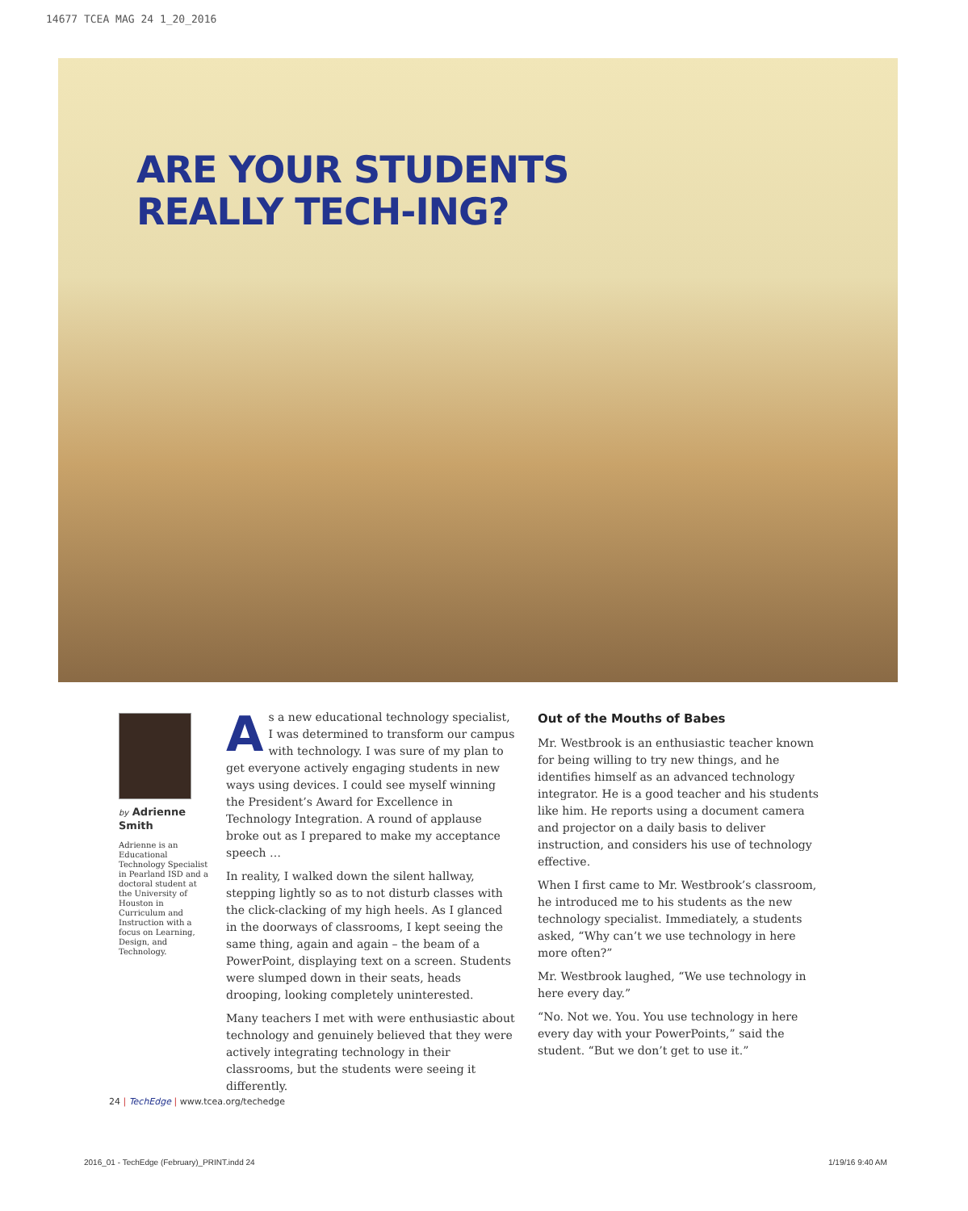14677 TCEA MAG 24 1_20_2016
ARE YOUR STUDENTS
REALLY TECH-ING?
by Adrienne Smith
Adrienne is an Educational Technology Specialist in Pearland ISD and a doctoral student at the University of Houston in Curriculum and Instruction with a focus on Learning, Design, and Technology.
As a new educational technology specialist, I was determined to transform our campus with technology. I was sure of my plan to get everyone actively engaging students in new ways using devices. I could see myself winning the President’s Award for Excellence in Technology Integration. A round of applause broke out as I prepared to make my acceptance speech …
In reality, I walked down the silent hallway, stepping lightly so as to not disturb classes with the click-clacking of my high heels. As I glanced in the doorways of classrooms, I kept seeing the same thing, again and again – the beam of a PowerPoint, displaying text on a screen. Students were slumped down in their seats, heads drooping, looking completely uninterested.
Many teachers I met with were enthusiastic about technology and genuinely believed that they were actively integrating technology in their classrooms, but the students were seeing it differently.
Out of the Mouths of Babes
Mr. Westbrook is an enthusiastic teacher known for being willing to try new things, and he identifies himself as an advanced technology integrator. He is a good teacher and his students like him. He reports using a document camera and projector on a daily basis to deliver instruction, and considers his use of technology effective.
When I first came to Mr. Westbrook’s classroom, he introduced me to his students as the new technology specialist. Immediately, a students asked, “Why can’t we use technology in here more often?”
Mr. Westbrook laughed, “We use technology in here every day.”
“No. Not we. You. You use technology in here every day with your PowerPoints,” said the student. “But we don’t get to use it.”
24 | TechEdge | www.tcea.org/techedge
2016_01 - TechEdge (February)_PRINT.indd 24
1/19/16 9:40 AM